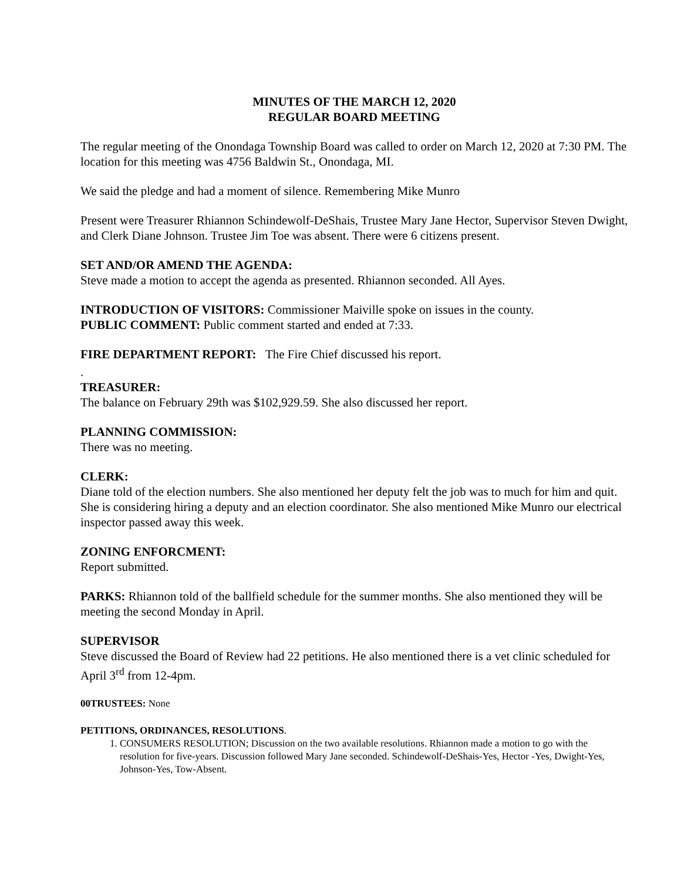MINUTES OF THE MARCH 12, 2020
REGULAR BOARD MEETING
The regular meeting of the Onondaga Township Board was called to order on March 12, 2020 at 7:30 PM. The location for this meeting was 4756 Baldwin St., Onondaga, MI.
We said the pledge and had a moment of silence. Remembering Mike Munro
Present were Treasurer Rhiannon Schindewolf-DeShais, Trustee Mary Jane Hector, Supervisor Steven Dwight, and Clerk Diane Johnson. Trustee Jim Toe was absent. There were 6 citizens present.
SET AND/OR AMEND THE AGENDA:
Steve made a motion to accept the agenda as presented. Rhiannon seconded. All Ayes.
INTRODUCTION OF VISITORS: Commissioner Maiville spoke on issues in the county.
PUBLIC COMMENT: Public comment started and ended at 7:33.
FIRE DEPARTMENT REPORT: The Fire Chief discussed his report.
.
TREASURER:
The balance on February 29th was $102,929.59. She also discussed her report.
PLANNING COMMISSION:
There was no meeting.
CLERK:
Diane told of the election numbers. She also mentioned her deputy felt the job was to much for him and quit. She is considering hiring a deputy and an election coordinator. She also mentioned Mike Munro our electrical inspector passed away this week.
ZONING ENFORCMENT:
Report submitted.
PARKS: Rhiannon told of the ballfield schedule for the summer months. She also mentioned they will be meeting the second Monday in April.
SUPERVISOR
Steve discussed the Board of Review had 22 petitions. He also mentioned there is a vet clinic scheduled for April 3<sup>rd</sup> from 12-4pm.
00TRUSTEES: None
PETITIONS, ORDINANCES, RESOLUTIONS.
1. CONSUMERS RESOLUTION; Discussion on the two available resolutions. Rhiannon made a motion to go with the resolution for five-years. Discussion followed Mary Jane seconded. Schindewolf-DeShais-Yes, Hector -Yes, Dwight-Yes, Johnson-Yes, Tow-Absent.